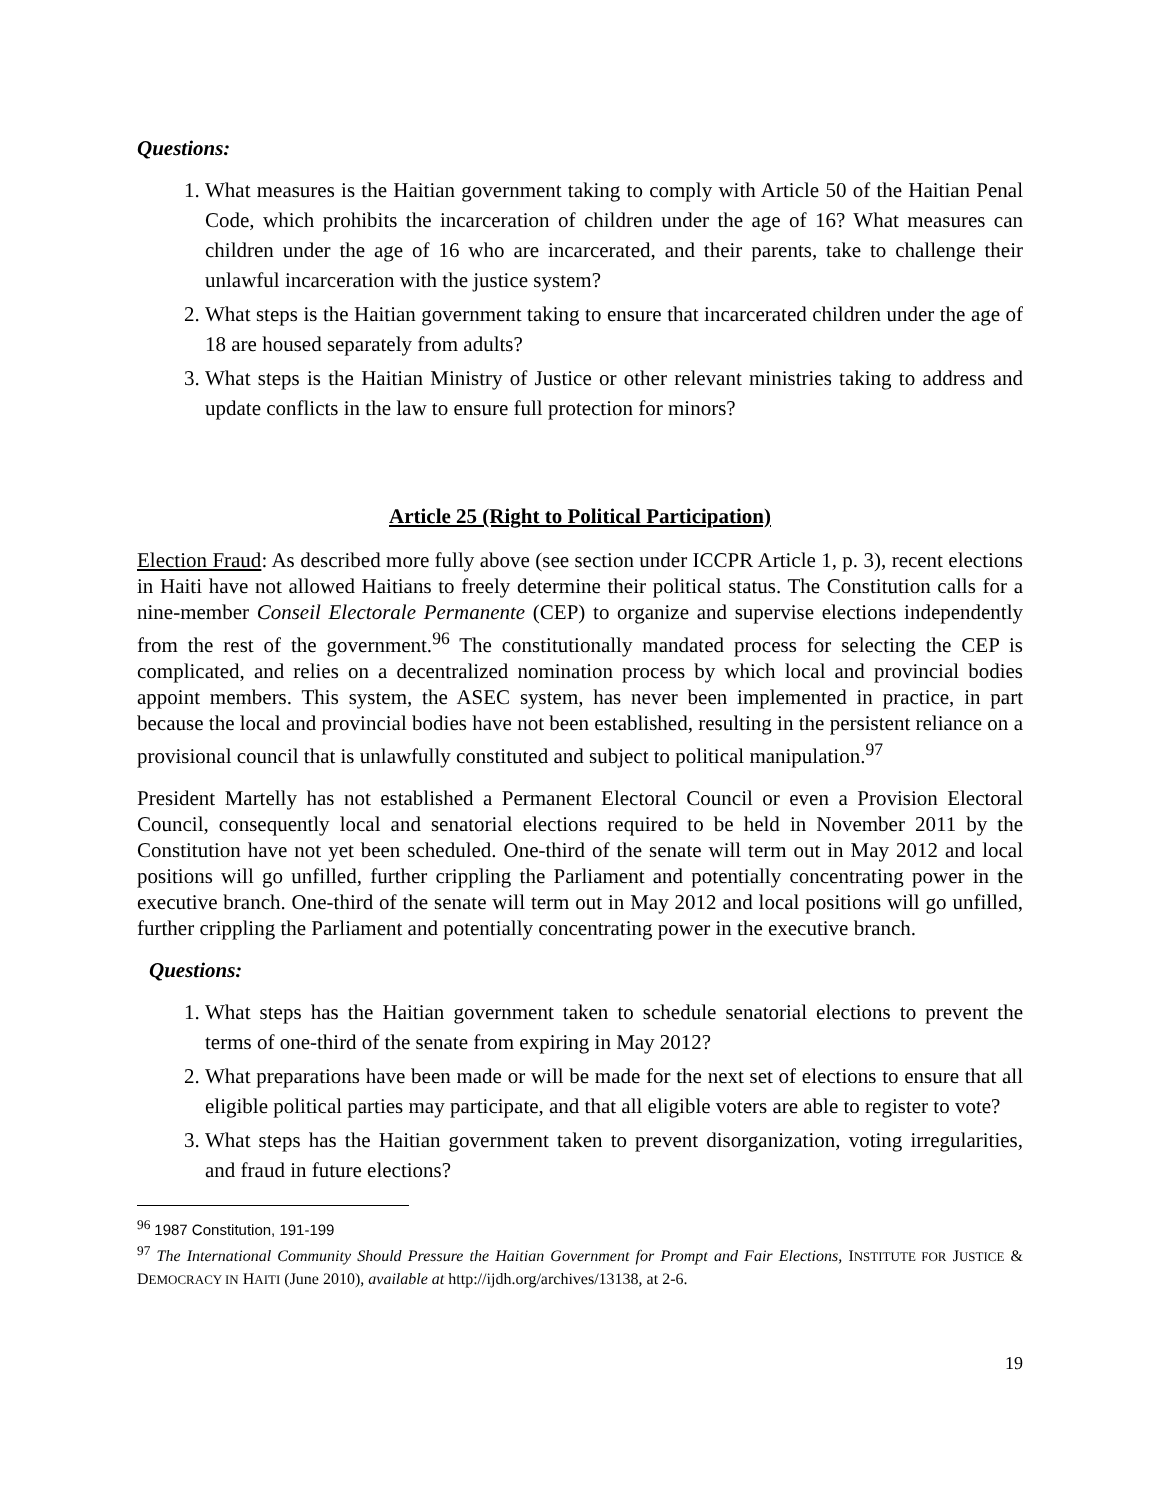Questions:
1. What measures is the Haitian government taking to comply with Article 50 of the Haitian Penal Code, which prohibits the incarceration of children under the age of 16? What measures can children under the age of 16 who are incarcerated, and their parents, take to challenge their unlawful incarceration with the justice system?
2. What steps is the Haitian government taking to ensure that incarcerated children under the age of 18 are housed separately from adults?
3. What steps is the Haitian Ministry of Justice or other relevant ministries taking to address and update conflicts in the law to ensure full protection for minors?
Article 25 (Right to Political Participation)
Election Fraud: As described more fully above (see section under ICCPR Article 1, p. 3), recent elections in Haiti have not allowed Haitians to freely determine their political status. The Constitution calls for a nine-member Conseil Electorale Permanente (CEP) to organize and supervise elections independently from the rest of the government.<sup>96</sup> The constitutionally mandated process for selecting the CEP is complicated, and relies on a decentralized nomination process by which local and provincial bodies appoint members. This system, the ASEC system, has never been implemented in practice, in part because the local and provincial bodies have not been established, resulting in the persistent reliance on a provisional council that is unlawfully constituted and subject to political manipulation.<sup>97</sup>
President Martelly has not established a Permanent Electoral Council or even a Provision Electoral Council, consequently local and senatorial elections required to be held in November 2011 by the Constitution have not yet been scheduled. One-third of the senate will term out in May 2012 and local positions will go unfilled, further crippling the Parliament and potentially concentrating power in the executive branch. One-third of the senate will term out in May 2012 and local positions will go unfilled, further crippling the Parliament and potentially concentrating power in the executive branch.
Questions:
1. What steps has the Haitian government taken to schedule senatorial elections to prevent the terms of one-third of the senate from expiring in May 2012?
2. What preparations have been made or will be made for the next set of elections to ensure that all eligible political parties may participate, and that all eligible voters are able to register to vote?
3. What steps has the Haitian government taken to prevent disorganization, voting irregularities, and fraud in future elections?
<sup>96</sup> 1987 Constitution, 191-199
<sup>97</sup> The International Community Should Pressure the Haitian Government for Prompt and Fair Elections, INSTITUTE FOR JUSTICE & DEMOCRACY IN HAITI (June 2010), available at http://ijdh.org/archives/13138, at 2-6.
19